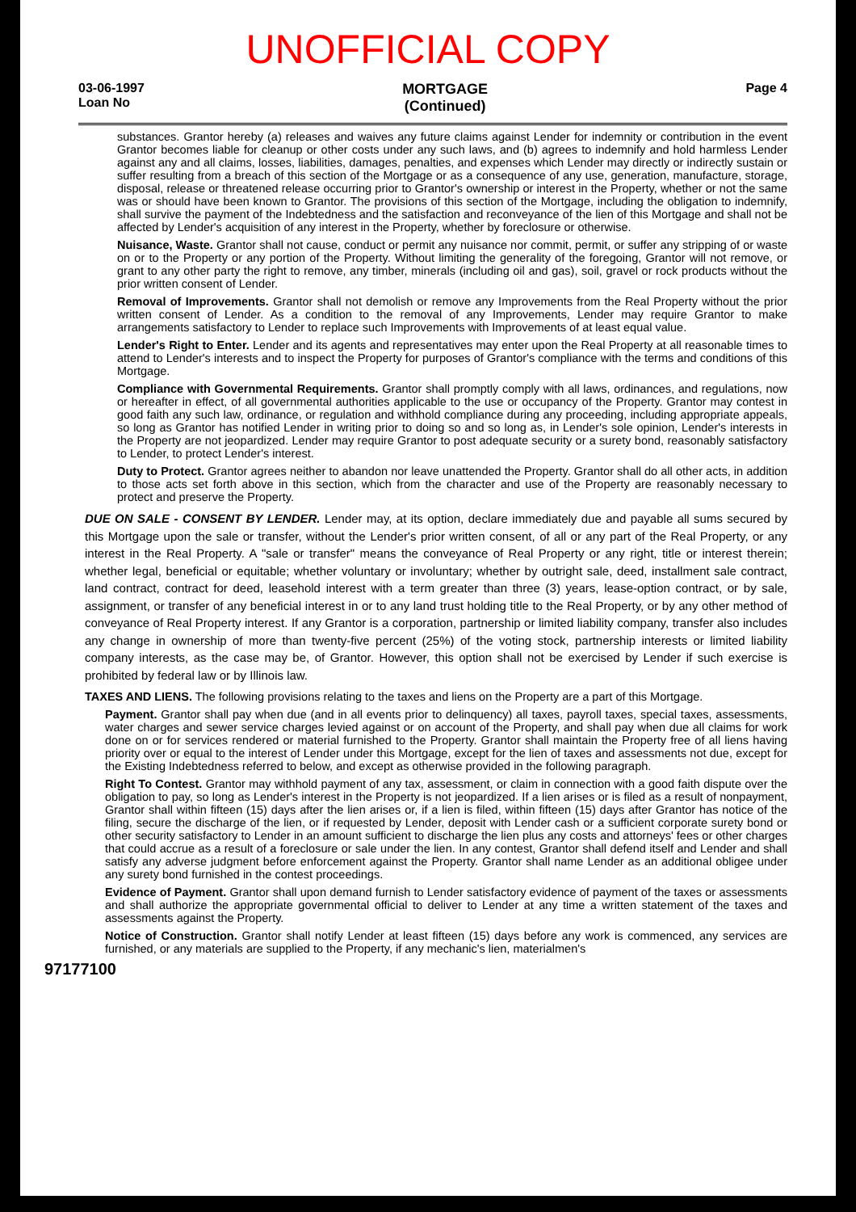UNOFFICIAL COPY
03-06-1997
Loan No
MORTGAGE
(Continued)
Page 4
substances. Grantor hereby (a) releases and waives any future claims against Lender for indemnity or contribution in the event Grantor becomes liable for cleanup or other costs under any such laws, and (b) agrees to indemnify and hold harmless Lender against any and all claims, losses, liabilities, damages, penalties, and expenses which Lender may directly or indirectly sustain or suffer resulting from a breach of this section of the Mortgage or as a consequence of any use, generation, manufacture, storage, disposal, release or threatened release occurring prior to Grantor's ownership or interest in the Property, whether or not the same was or should have been known to Grantor. The provisions of this section of the Mortgage, including the obligation to indemnify, shall survive the payment of the Indebtedness and the satisfaction and reconveyance of the lien of this Mortgage and shall not be affected by Lender's acquisition of any interest in the Property, whether by foreclosure or otherwise.
Nuisance, Waste. Grantor shall not cause, conduct or permit any nuisance nor commit, permit, or suffer any stripping of or waste on or to the Property or any portion of the Property. Without limiting the generality of the foregoing, Grantor will not remove, or grant to any other party the right to remove, any timber, minerals (including oil and gas), soil, gravel or rock products without the prior written consent of Lender.
Removal of Improvements. Grantor shall not demolish or remove any Improvements from the Real Property without the prior written consent of Lender. As a condition to the removal of any Improvements, Lender may require Grantor to make arrangements satisfactory to Lender to replace such Improvements with Improvements of at least equal value.
Lender's Right to Enter. Lender and its agents and representatives may enter upon the Real Property at all reasonable times to attend to Lender's interests and to inspect the Property for purposes of Grantor's compliance with the terms and conditions of this Mortgage.
Compliance with Governmental Requirements. Grantor shall promptly comply with all laws, ordinances, and regulations, now or hereafter in effect, of all governmental authorities applicable to the use or occupancy of the Property. Grantor may contest in good faith any such law, ordinance, or regulation and withhold compliance during any proceeding, including appropriate appeals, so long as Grantor has notified Lender in writing prior to doing so and so long as, in Lender's sole opinion, Lender's interests in the Property are not jeopardized. Lender may require Grantor to post adequate security or a surety bond, reasonably satisfactory to Lender, to protect Lender's interest.
Duty to Protect. Grantor agrees neither to abandon nor leave unattended the Property. Grantor shall do all other acts, in addition to those acts set forth above in this section, which from the character and use of the Property are reasonably necessary to protect and preserve the Property.
DUE ON SALE - CONSENT BY LENDER. Lender may, at its option, declare immediately due and payable all sums secured by this Mortgage upon the sale or transfer, without the Lender's prior written consent, of all or any part of the Real Property, or any interest in the Real Property. A "sale or transfer" means the conveyance of Real Property or any right, title or interest therein; whether legal, beneficial or equitable; whether voluntary or involuntary; whether by outright sale, deed, installment sale contract, land contract, contract for deed, leasehold interest with a term greater than three (3) years, lease-option contract, or by sale, assignment, or transfer of any beneficial interest in or to any land trust holding title to the Real Property, or by any other method of conveyance of Real Property interest. If any Grantor is a corporation, partnership or limited liability company, transfer also includes any change in ownership of more than twenty-five percent (25%) of the voting stock, partnership interests or limited liability company interests, as the case may be, of Grantor. However, this option shall not be exercised by Lender if such exercise is prohibited by federal law or by Illinois law.
TAXES AND LIENS. The following provisions relating to the taxes and liens on the Property are a part of this Mortgage.
Payment. Grantor shall pay when due (and in all events prior to delinquency) all taxes, payroll taxes, special taxes, assessments, water charges and sewer service charges levied against or on account of the Property, and shall pay when due all claims for work done on or for services rendered or material furnished to the Property. Grantor shall maintain the Property free of all liens having priority over or equal to the interest of Lender under this Mortgage, except for the lien of taxes and assessments not due, except for the Existing Indebtedness referred to below, and except as otherwise provided in the following paragraph.
Right To Contest. Grantor may withhold payment of any tax, assessment, or claim in connection with a good faith dispute over the obligation to pay, so long as Lender's interest in the Property is not jeopardized. If a lien arises or is filed as a result of nonpayment, Grantor shall within fifteen (15) days after the lien arises or, if a lien is filed, within fifteen (15) days after Grantor has notice of the filing, secure the discharge of the lien, or if requested by Lender, deposit with Lender cash or a sufficient corporate surety bond or other security satisfactory to Lender in an amount sufficient to discharge the lien plus any costs and attorneys' fees or other charges that could accrue as a result of a foreclosure or sale under the lien. In any contest, Grantor shall defend itself and Lender and shall satisfy any adverse judgment before enforcement against the Property. Grantor shall name Lender as an additional obligee under any surety bond furnished in the contest proceedings.
Evidence of Payment. Grantor shall upon demand furnish to Lender satisfactory evidence of payment of the taxes or assessments and shall authorize the appropriate governmental official to deliver to Lender at any time a written statement of the taxes and assessments against the Property.
Notice of Construction. Grantor shall notify Lender at least fifteen (15) days before any work is commenced, any services are furnished, or any materials are supplied to the Property, if any mechanic's lien, materialmen's
97177100